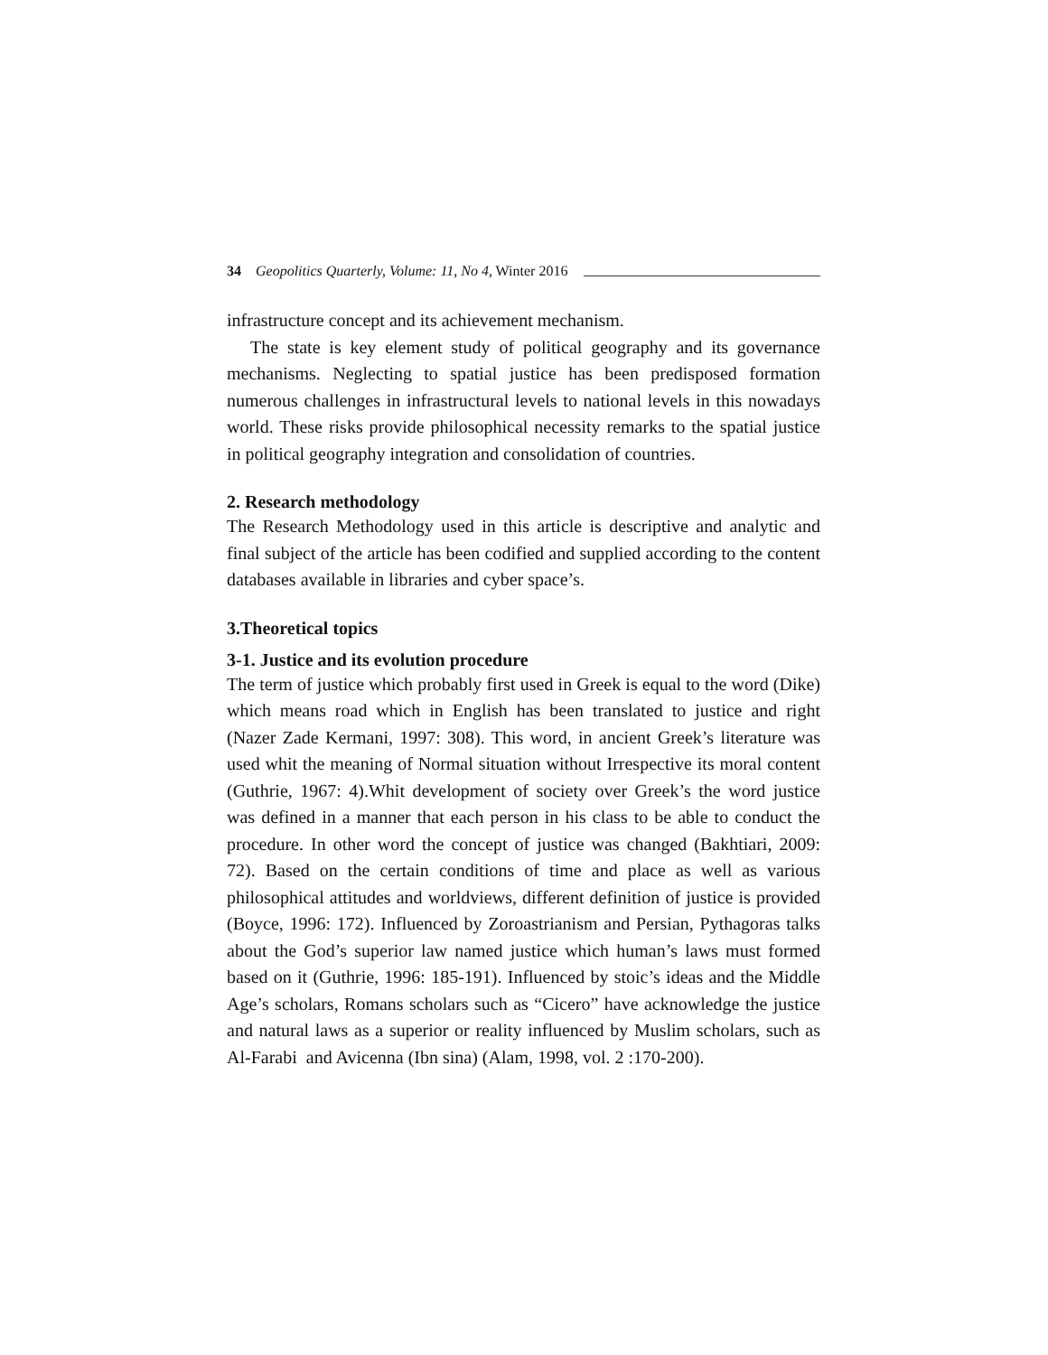34 Geopolitics Quarterly, Volume: 11, No 4, Winter 2016
infrastructure concept and its achievement mechanism.
The state is key element study of political geography and its governance mechanisms. Neglecting to spatial justice has been predisposed formation numerous challenges in infrastructural levels to national levels in this nowadays world. These risks provide philosophical necessity remarks to the spatial justice in political geography integration and consolidation of countries.
2. Research methodology
The Research Methodology used in this article is descriptive and analytic and final subject of the article has been codified and supplied according to the content databases available in libraries and cyber space’s.
3.Theoretical topics
3-1. Justice and its evolution procedure
The term of justice which probably first used in Greek is equal to the word (Dike) which means road which in English has been translated to justice and right (Nazer Zade Kermani, 1997: 308). This word, in ancient Greek’s literature was used whit the meaning of Normal situation without Irrespective its moral content (Guthrie, 1967: 4).Whit development of society over Greek’s the word justice was defined in a manner that each person in his class to be able to conduct the procedure. In other word the concept of justice was changed (Bakhtiari, 2009: 72). Based on the certain conditions of time and place as well as various philosophical attitudes and worldviews, different definition of justice is provided (Boyce, 1996: 172). Influenced by Zoroastrianism and Persian, Pythagoras talks about the God’s superior law named justice which human’s laws must formed based on it (Guthrie, 1996: 185-191). Influenced by stoic’s ideas and the Middle Age’s scholars, Romans scholars such as “Cicero” have acknowledge the justice and natural laws as a superior or reality influenced by Muslim scholars, such as Al-Farabi and Avicenna (Ibn sina) (Alam, 1998, vol. 2 :170-200).